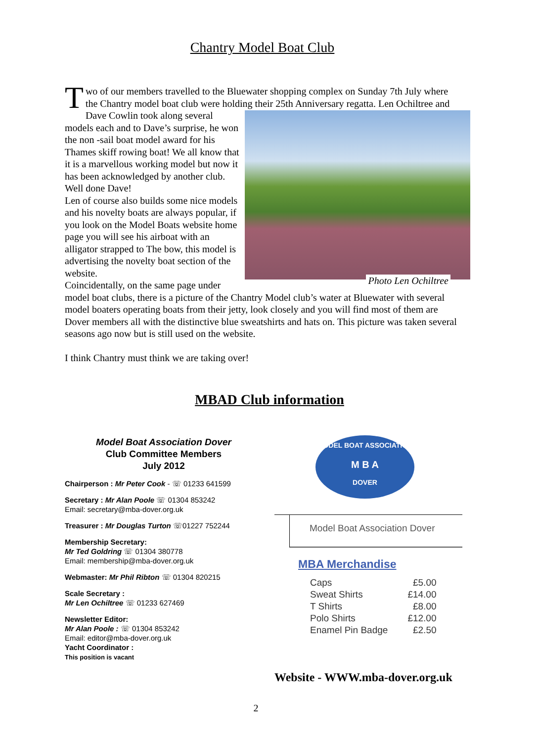Chantry Model Boat Club
Two of our members travelled to the Bluewater shopping complex on Sunday 7th July where the Chantry model boat club were holding their 25th Anniversary regatta.
Photo Len Ochiltree
Len Ochiltree and Dave Cowlin took along several models each and to Dave’s surprise, he won the non -sail boat model award for his Thames skiff rowing boat! We all know that it is a marvellous working model but now it has been acknowledged by another club. Well done Dave!
Len of course also builds some nice models and his novelty boats are always popular, if you look on the Model Boats website home page you will see his airboat with an alligator strapped to The bow, this model is advertising the novelty boat section of the website.
Coincidentally, on the same page under model boat clubs, there is a picture of the Chantry Model club’s water at Bluewater with several model boaters operating boats from their jetty, look closely and you will find most of them are Dover members all with the distinctive blue sweatshirts and hats on. This picture was taken several seasons ago now but is still used on the website.
I think Chantry must think we are taking over!
MBAD Club information
Model Boat Association Dover
Club Committee Members
July 2012
Chairperson : Mr Peter Cook - ☏ 01233 641599
Secretary : Mr Alan Poole ☏ 01304 853242
Email: secretary@mba-dover.org.uk
Treasurer : Mr Douglas Turton ☏01227 752244
Membership Secretary:
Mr Ted Goldring ☏ 01304 380778
Email: membership@mba-dover.org.uk
Webmaster: Mr Phil Ribton ☏ 01304 820215
Scale Secretary :
Mr Len Ochiltree ☏ 01233 627469
Newsletter Editor:
Mr Alan Poole : ☏ 01304 853242
Email: editor@mba-dover.org.uk
Yacht Coordinator :
This position is vacant
MODEL BOAT ASSOCIATION
M B A
DOVER
Model Boat Association Dover
MBA Merchandise
| Caps | £5.00 |
| Sweat Shirts | £14.00 |
| T Shirts | £8.00 |
| Polo Shirts | £12.00 |
| Enamel Pin Badge | £2.50 |
Website - WWW.mba-dover.org.uk
2